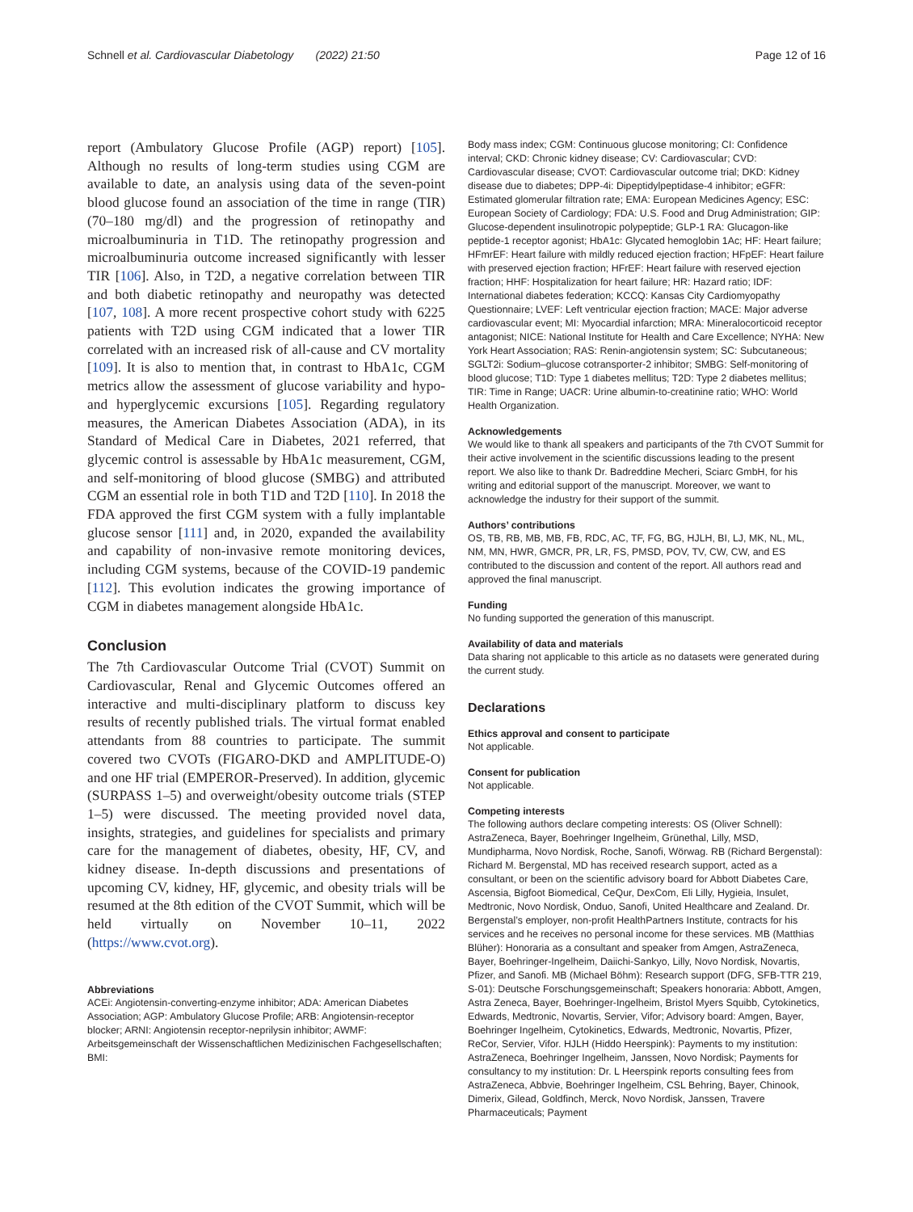Schnell et al. Cardiovascular Diabetology (2022) 21:50 Page 12 of 16
report (Ambulatory Glucose Profile (AGP) report) [105]. Although no results of long-term studies using CGM are available to date, an analysis using data of the seven-point blood glucose found an association of the time in range (TIR) (70–180 mg/dl) and the progression of retinopathy and microalbuminuria in T1D. The retinopathy progression and microalbuminuria outcome increased significantly with lesser TIR [106]. Also, in T2D, a negative correlation between TIR and both diabetic retinopathy and neuropathy was detected [107, 108]. A more recent prospective cohort study with 6225 patients with T2D using CGM indicated that a lower TIR correlated with an increased risk of all-cause and CV mortality [109]. It is also to mention that, in contrast to HbA1c, CGM metrics allow the assessment of glucose variability and hypo- and hyperglycemic excursions [105]. Regarding regulatory measures, the American Diabetes Association (ADA), in its Standard of Medical Care in Diabetes, 2021 referred, that glycemic control is assessable by HbA1c measurement, CGM, and self-monitoring of blood glucose (SMBG) and attributed CGM an essential role in both T1D and T2D [110]. In 2018 the FDA approved the first CGM system with a fully implantable glucose sensor [111] and, in 2020, expanded the availability and capability of non-invasive remote monitoring devices, including CGM systems, because of the COVID-19 pandemic [112]. This evolution indicates the growing importance of CGM in diabetes management alongside HbA1c.
Conclusion
The 7th Cardiovascular Outcome Trial (CVOT) Summit on Cardiovascular, Renal and Glycemic Outcomes offered an interactive and multi-disciplinary platform to discuss key results of recently published trials. The virtual format enabled attendants from 88 countries to participate. The summit covered two CVOTs (FIGARO-DKD and AMPLITUDE-O) and one HF trial (EMPEROR-Preserved). In addition, glycemic (SURPASS 1–5) and overweight/obesity outcome trials (STEP 1–5) were discussed. The meeting provided novel data, insights, strategies, and guidelines for specialists and primary care for the management of diabetes, obesity, HF, CV, and kidney disease. In-depth discussions and presentations of upcoming CV, kidney, HF, glycemic, and obesity trials will be resumed at the 8th edition of the CVOT Summit, which will be held virtually on November 10–11, 2022 (https://www.cvot.org).
Abbreviations
ACEi: Angiotensin-converting-enzyme inhibitor; ADA: American Diabetes Association; AGP: Ambulatory Glucose Profile; ARB: Angiotensin-receptor blocker; ARNI: Angiotensin receptor-neprilysin inhibitor; AWMF: Arbeitsgemeinschaft der Wissenschaftlichen Medizinischen Fachgesellschaften; BMI:
Body mass index; CGM: Continuous glucose monitoring; CI: Confidence interval; CKD: Chronic kidney disease; CV: Cardiovascular; CVD: Cardiovascular disease; CVOT: Cardiovascular outcome trial; DKD: Kidney disease due to diabetes; DPP-4i: Dipeptidylpeptidase-4 inhibitor; eGFR: Estimated glomerular filtration rate; EMA: European Medicines Agency; ESC: European Society of Cardiology; FDA: U.S. Food and Drug Administration; GIP: Glucose-dependent insulinotropic polypeptide; GLP-1 RA: Glucagon-like peptide-1 receptor agonist; HbA1c: Glycated hemoglobin 1Ac; HF: Heart failure; HFmrEF: Heart failure with mildly reduced ejection fraction; HFpEF: Heart failure with preserved ejection fraction; HFrEF: Heart failure with reserved ejection fraction; HHF: Hospitalization for heart failure; HR: Hazard ratio; IDF: International diabetes federation; KCCQ: Kansas City Cardiomyopathy Questionnaire; LVEF: Left ventricular ejection fraction; MACE: Major adverse cardiovascular event; MI: Myocardial infarction; MRA: Mineralocorticoid receptor antagonist; NICE: National Institute for Health and Care Excellence; NYHA: New York Heart Association; RAS: Renin-angiotensin system; SC: Subcutaneous; SGLT2i: Sodium–glucose cotransporter-2 inhibitor; SMBG: Self-monitoring of blood glucose; T1D: Type 1 diabetes mellitus; T2D: Type 2 diabetes mellitus; TIR: Time in Range; UACR: Urine albumin-to-creatinine ratio; WHO: World Health Organization.
Acknowledgements
We would like to thank all speakers and participants of the 7th CVOT Summit for their active involvement in the scientific discussions leading to the present report. We also like to thank Dr. Badreddine Mecheri, Sciarc GmbH, for his writing and editorial support of the manuscript. Moreover, we want to acknowledge the industry for their support of the summit.
Authors’ contributions
OS, TB, RB, MB, MB, FB, RDC, AC, TF, FG, BG, HJLH, BI, LJ, MK, NL, ML, NM, MN, HWR, GMCR, PR, LR, FS, PMSD, POV, TV, CW, CW, and ES contributed to the discussion and content of the report. All authors read and approved the final manuscript.
Funding
No funding supported the generation of this manuscript.
Availability of data and materials
Data sharing not applicable to this article as no datasets were generated during the current study.
Declarations
Ethics approval and consent to participate
Not applicable.
Consent for publication
Not applicable.
Competing interests
The following authors declare competing interests: OS (Oliver Schnell): AstraZeneca, Bayer, Boehringer Ingelheim, Grünethal, Lilly, MSD, Mundipharma, Novo Nordisk, Roche, Sanofi, Wörwag. RB (Richard Bergenstal): Richard M. Bergenstal, MD has received research support, acted as a consultant, or been on the scientific advisory board for Abbott Diabetes Care, Ascensia, Bigfoot Biomedical, CeQur, DexCom, Eli Lilly, Hygieia, Insulet, Medtronic, Novo Nordisk, Onduo, Sanofi, United Healthcare and Zealand. Dr. Bergenstal’s employer, non-profit HealthPartners Institute, contracts for his services and he receives no personal income for these services. MB (Matthias Blüher): Honoraria as a consultant and speaker from Amgen, AstraZeneca, Bayer, Boehringer-Ingelheim, Daiichi-Sankyo, Lilly, Novo Nordisk, Novartis, Pfizer, and Sanofi. MB (Michael Böhm): Research support (DFG, SFB-TTR 219, S-01): Deutsche Forschungsgemeinschaft; Speakers honoraria: Abbott, Amgen, Astra Zeneca, Bayer, Boehringer-Ingelheim, Bristol Myers Squibb, Cytokinetics, Edwards, Medtronic, Novartis, Servier, Vifor; Advisory board: Amgen, Bayer, Boehringer Ingelheim, Cytokinetics, Edwards, Medtronic, Novartis, Pfizer, ReCor, Servier, Vifor. HJLH (Hiddo Heerspink): Payments to my institution: AstraZeneca, Boehringer Ingelheim, Janssen, Novo Nordisk; Payments for consultancy to my institution: Dr. L Heerspink reports consulting fees from AstraZeneca, Abbvie, Boehringer Ingelheim, CSL Behring, Bayer, Chinook, Dimerix, Gilead, Goldfinch, Merck, Novo Nordisk, Janssen, Travere Pharmaceuticals; Payment